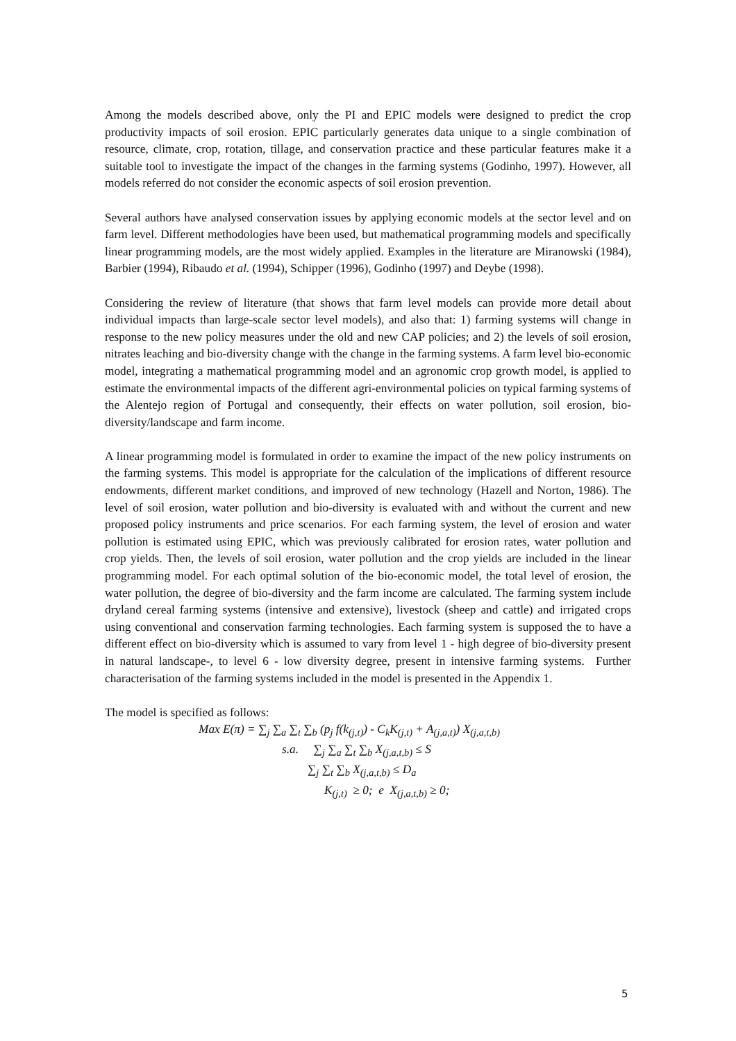Among the models described above, only the PI and EPIC models were designed to predict the crop productivity impacts of soil erosion. EPIC particularly generates data unique to a single combination of resource, climate, crop, rotation, tillage, and conservation practice and these particular features make it a suitable tool to investigate the impact of the changes in the farming systems (Godinho, 1997). However, all models referred do not consider the economic aspects of soil erosion prevention.
Several authors have analysed conservation issues by applying economic models at the sector level and on farm level. Different methodologies have been used, but mathematical programming models and specifically linear programming models, are the most widely applied. Examples in the literature are Miranowski (1984), Barbier (1994), Ribaudo et al. (1994), Schipper (1996), Godinho (1997) and Deybe (1998).
Considering the review of literature (that shows that farm level models can provide more detail about individual impacts than large-scale sector level models), and also that: 1) farming systems will change in response to the new policy measures under the old and new CAP policies; and 2) the levels of soil erosion, nitrates leaching and bio-diversity change with the change in the farming systems. A farm level bio-economic model, integrating a mathematical programming model and an agronomic crop growth model, is applied to estimate the environmental impacts of the different agri-environmental policies on typical farming systems of the Alentejo region of Portugal and consequently, their effects on water pollution, soil erosion, bio-diversity/landscape and farm income.
A linear programming model is formulated in order to examine the impact of the new policy instruments on the farming systems. This model is appropriate for the calculation of the implications of different resource endowments, different market conditions, and improved of new technology (Hazell and Norton, 1986). The level of soil erosion, water pollution and bio-diversity is evaluated with and without the current and new proposed policy instruments and price scenarios. For each farming system, the level of erosion and water pollution is estimated using EPIC, which was previously calibrated for erosion rates, water pollution and crop yields. Then, the levels of soil erosion, water pollution and the crop yields are included in the linear programming model. For each optimal solution of the bio-economic model, the total level of erosion, the water pollution, the degree of bio-diversity and the farm income are calculated. The farming system include dryland cereal farming systems (intensive and extensive), livestock (sheep and cattle) and irrigated crops using conventional and conservation farming technologies. Each farming system is supposed the to have a different effect on bio-diversity which is assumed to vary from level 1 - high degree of bio-diversity present in natural landscape-, to level 6 - low diversity degree, present in intensive farming systems. Further characterisation of the farming systems included in the model is presented in the Appendix 1.
The model is specified as follows:
Max E(π) = ∑<sub>j</sub> ∑<sub>a</sub> ∑<sub>t</sub> ∑<sub>b</sub> (p<sub>j</sub> f(k<sub>(j,t)</sub>) - C<sub>k</sub>K<sub>(j,t)</sub> + A<sub>(j,a,t)</sub>) X<sub>(j,a,t,b)</sub>
s.a. ∑<sub>j</sub> ∑<sub>a</sub> ∑<sub>t</sub> ∑<sub>b</sub> X<sub>(j,a,t,b)</sub> ≤ S
∑<sub>j</sub> ∑<sub>t</sub> ∑<sub>b</sub> X<sub>(j,a,t,b)</sub> ≤ D<sub>a</sub>
K<sub>(j,t)</sub> ≥ 0; e X<sub>(j,a,t,b)</sub> ≥ 0;
5